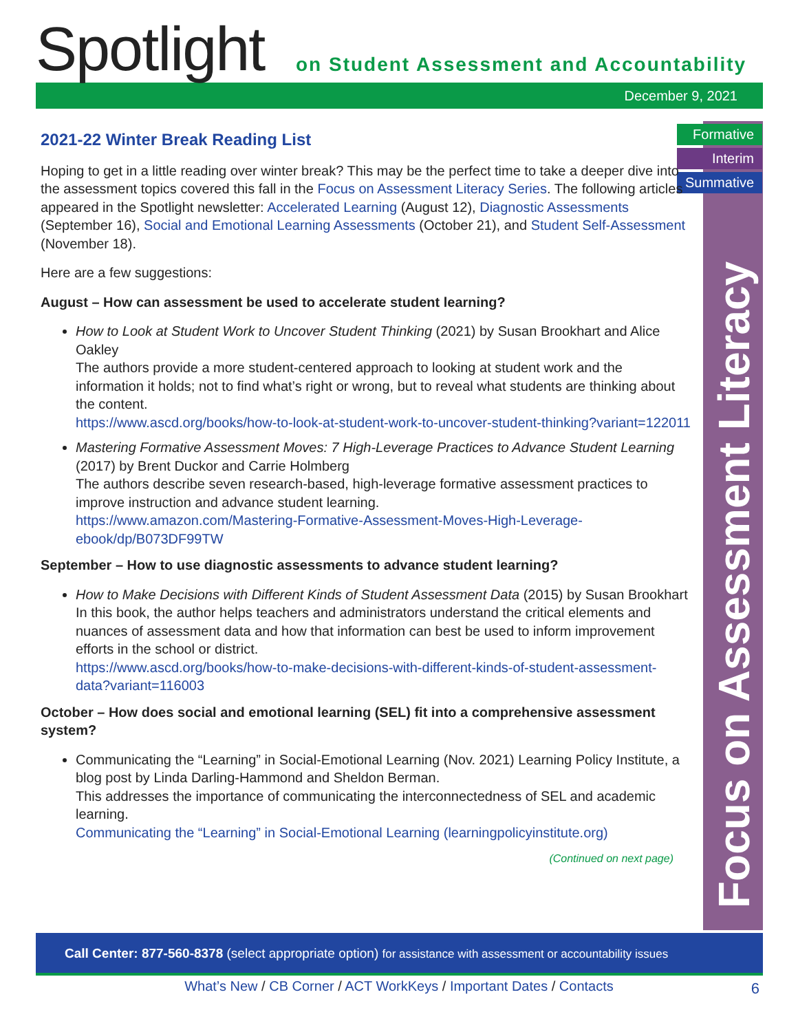Spotlight
on Student Assessment and Accountability
December 9, 2021
Formative
Interim
Summative
Focus on Assessment Literacy
2021-22 Winter Break Reading List
Hoping to get in a little reading over winter break? This may be the perfect time to take a deeper dive into the assessment topics covered this fall in the Focus on Assessment Literacy Series. The following articles appeared in the Spotlight newsletter: Accelerated Learning (August 12), Diagnostic Assessments (September 16), Social and Emotional Learning Assessments (October 21), and Student Self-Assessment (November 18).
Here are a few suggestions:
August – How can assessment be used to accelerate student learning?
How to Look at Student Work to Uncover Student Thinking (2021) by Susan Brookhart and Alice Oakley
The authors provide a more student-centered approach to looking at student work and the information it holds; not to find what’s right or wrong, but to reveal what students are thinking about the content.
https://www.ascd.org/books/how-to-look-at-student-work-to-uncover-student-thinking?variant=122011
Mastering Formative Assessment Moves: 7 High-Leverage Practices to Advance Student Learning (2017) by Brent Duckor and Carrie Holmberg
The authors describe seven research-based, high-leverage formative assessment practices to improve instruction and advance student learning.
https://www.amazon.com/Mastering-Formative-Assessment-Moves-High-Leverage-ebook/dp/B073DF99TW
September – How to use diagnostic assessments to advance student learning?
How to Make Decisions with Different Kinds of Student Assessment Data (2015) by Susan Brookhart
In this book, the author helps teachers and administrators understand the critical elements and nuances of assessment data and how that information can best be used to inform improvement efforts in the school or district.
https://www.ascd.org/books/how-to-make-decisions-with-different-kinds-of-student-assessment-data?variant=116003
October – How does social and emotional learning (SEL) fit into a comprehensive assessment system?
Communicating the “Learning” in Social-Emotional Learning (Nov. 2021) Learning Policy Institute, a blog post by Linda Darling-Hammond and Sheldon Berman.
This addresses the importance of communicating the interconnectedness of SEL and academic learning.
Communicating the “Learning” in Social-Emotional Learning (learningpolicyinstitute.org)
(Continued on next page)
Call Center: 877-560-8378 (select appropriate option) for assistance with assessment or accountability issues
What’s New / CB Corner / ACT WorkKeys / Important Dates / Contacts 6